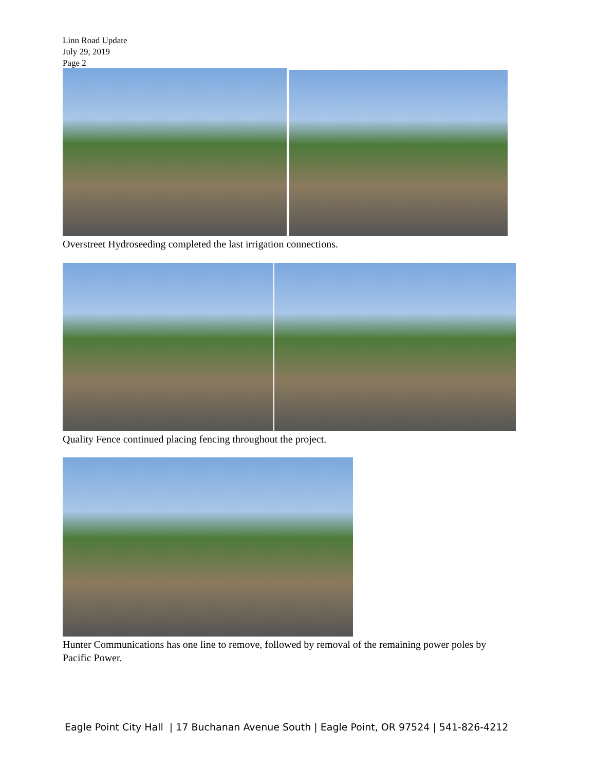Linn Road Update
July 29, 2019
Page 2
Overstreet Hydroseeding completed the last irrigation connections.
Quality Fence continued placing fencing throughout the project.
Hunter Communications has one line to remove, followed by removal of the remaining power poles by Pacific Power.
Eagle Point City Hall | 17 Buchanan Avenue South | Eagle Point, OR 97524 | 541-826-4212